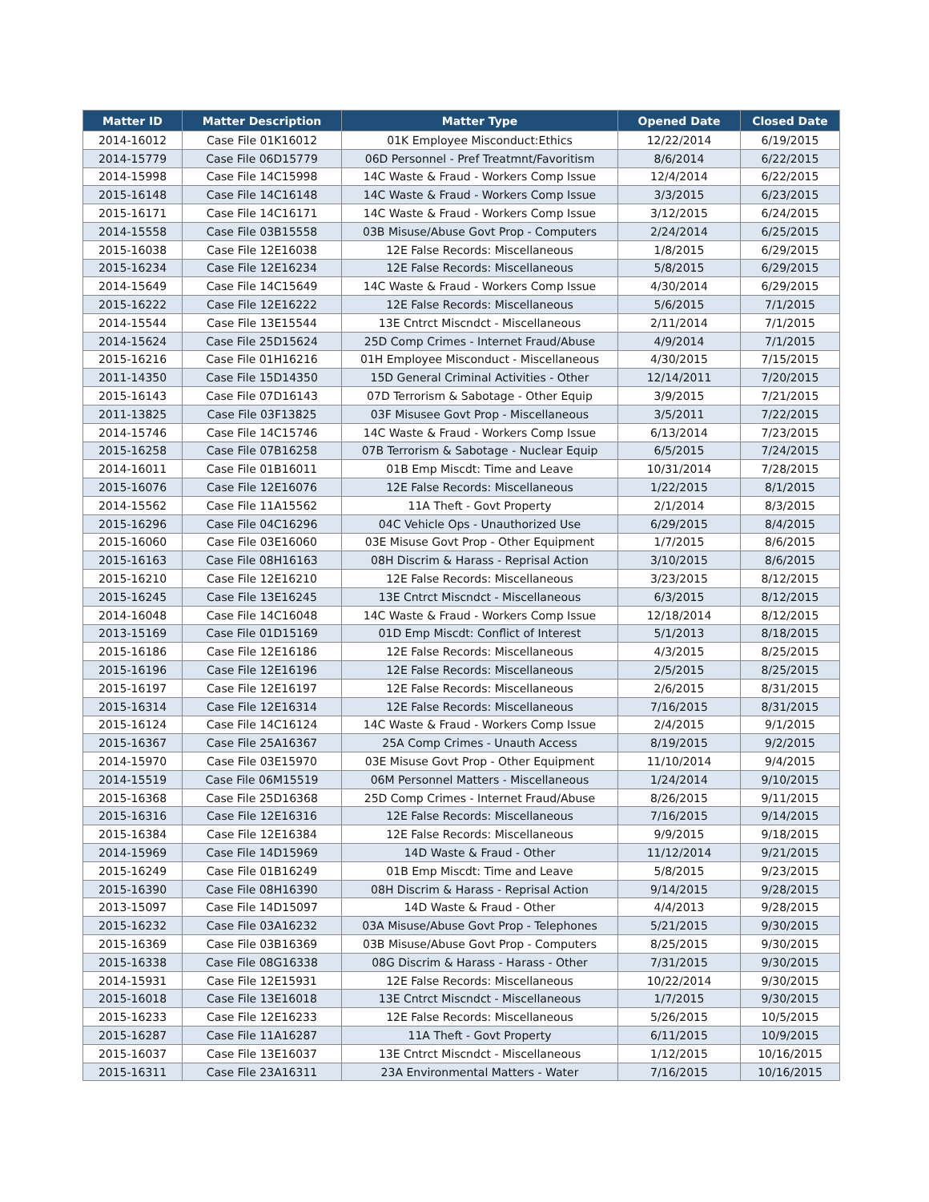| Matter ID | Matter Description | Matter Type | Opened Date | Closed Date |
| --- | --- | --- | --- | --- |
| 2014-16012 | Case File 01K16012 | 01K Employee Misconduct:Ethics | 12/22/2014 | 6/19/2015 |
| 2014-15779 | Case File 06D15779 | 06D Personnel - Pref Treatmnt/Favoritism | 8/6/2014 | 6/22/2015 |
| 2014-15998 | Case File 14C15998 | 14C Waste & Fraud - Workers Comp Issue | 12/4/2014 | 6/22/2015 |
| 2015-16148 | Case File 14C16148 | 14C Waste & Fraud - Workers Comp Issue | 3/3/2015 | 6/23/2015 |
| 2015-16171 | Case File 14C16171 | 14C Waste & Fraud - Workers Comp Issue | 3/12/2015 | 6/24/2015 |
| 2014-15558 | Case File 03B15558 | 03B Misuse/Abuse Govt Prop - Computers | 2/24/2014 | 6/25/2015 |
| 2015-16038 | Case File 12E16038 | 12E False Records: Miscellaneous | 1/8/2015 | 6/29/2015 |
| 2015-16234 | Case File 12E16234 | 12E False Records: Miscellaneous | 5/8/2015 | 6/29/2015 |
| 2014-15649 | Case File 14C15649 | 14C Waste & Fraud - Workers Comp Issue | 4/30/2014 | 6/29/2015 |
| 2015-16222 | Case File 12E16222 | 12E False Records: Miscellaneous | 5/6/2015 | 7/1/2015 |
| 2014-15544 | Case File 13E15544 | 13E Cntrct Miscndct - Miscellaneous | 2/11/2014 | 7/1/2015 |
| 2014-15624 | Case File 25D15624 | 25D Comp Crimes - Internet Fraud/Abuse | 4/9/2014 | 7/1/2015 |
| 2015-16216 | Case File 01H16216 | 01H Employee Misconduct - Miscellaneous | 4/30/2015 | 7/15/2015 |
| 2011-14350 | Case File 15D14350 | 15D General Criminal Activities - Other | 12/14/2011 | 7/20/2015 |
| 2015-16143 | Case File 07D16143 | 07D Terrorism & Sabotage - Other Equip | 3/9/2015 | 7/21/2015 |
| 2011-13825 | Case File 03F13825 | 03F Misusee Govt Prop - Miscellaneous | 3/5/2011 | 7/22/2015 |
| 2014-15746 | Case File 14C15746 | 14C Waste & Fraud - Workers Comp Issue | 6/13/2014 | 7/23/2015 |
| 2015-16258 | Case File 07B16258 | 07B Terrorism & Sabotage - Nuclear Equip | 6/5/2015 | 7/24/2015 |
| 2014-16011 | Case File 01B16011 | 01B Emp Miscdt: Time and Leave | 10/31/2014 | 7/28/2015 |
| 2015-16076 | Case File 12E16076 | 12E False Records: Miscellaneous | 1/22/2015 | 8/1/2015 |
| 2014-15562 | Case File 11A15562 | 11A Theft - Govt Property | 2/1/2014 | 8/3/2015 |
| 2015-16296 | Case File 04C16296 | 04C Vehicle Ops - Unauthorized Use | 6/29/2015 | 8/4/2015 |
| 2015-16060 | Case File 03E16060 | 03E Misuse Govt Prop - Other Equipment | 1/7/2015 | 8/6/2015 |
| 2015-16163 | Case File 08H16163 | 08H Discrim & Harass - Reprisal Action | 3/10/2015 | 8/6/2015 |
| 2015-16210 | Case File 12E16210 | 12E False Records: Miscellaneous | 3/23/2015 | 8/12/2015 |
| 2015-16245 | Case File 13E16245 | 13E Cntrct Miscndct - Miscellaneous | 6/3/2015 | 8/12/2015 |
| 2014-16048 | Case File 14C16048 | 14C Waste & Fraud - Workers Comp Issue | 12/18/2014 | 8/12/2015 |
| 2013-15169 | Case File 01D15169 | 01D Emp Miscdt: Conflict of Interest | 5/1/2013 | 8/18/2015 |
| 2015-16186 | Case File 12E16186 | 12E False Records: Miscellaneous | 4/3/2015 | 8/25/2015 |
| 2015-16196 | Case File 12E16196 | 12E False Records: Miscellaneous | 2/5/2015 | 8/25/2015 |
| 2015-16197 | Case File 12E16197 | 12E False Records: Miscellaneous | 2/6/2015 | 8/31/2015 |
| 2015-16314 | Case File 12E16314 | 12E False Records: Miscellaneous | 7/16/2015 | 8/31/2015 |
| 2015-16124 | Case File 14C16124 | 14C Waste & Fraud - Workers Comp Issue | 2/4/2015 | 9/1/2015 |
| 2015-16367 | Case File 25A16367 | 25A Comp Crimes - Unauth Access | 8/19/2015 | 9/2/2015 |
| 2014-15970 | Case File 03E15970 | 03E Misuse Govt Prop - Other Equipment | 11/10/2014 | 9/4/2015 |
| 2014-15519 | Case File 06M15519 | 06M Personnel Matters - Miscellaneous | 1/24/2014 | 9/10/2015 |
| 2015-16368 | Case File 25D16368 | 25D Comp Crimes - Internet Fraud/Abuse | 8/26/2015 | 9/11/2015 |
| 2015-16316 | Case File 12E16316 | 12E False Records: Miscellaneous | 7/16/2015 | 9/14/2015 |
| 2015-16384 | Case File 12E16384 | 12E False Records: Miscellaneous | 9/9/2015 | 9/18/2015 |
| 2014-15969 | Case File 14D15969 | 14D Waste & Fraud - Other | 11/12/2014 | 9/21/2015 |
| 2015-16249 | Case File 01B16249 | 01B Emp Miscdt: Time and Leave | 5/8/2015 | 9/23/2015 |
| 2015-16390 | Case File 08H16390 | 08H Discrim & Harass - Reprisal Action | 9/14/2015 | 9/28/2015 |
| 2013-15097 | Case File 14D15097 | 14D Waste & Fraud - Other | 4/4/2013 | 9/28/2015 |
| 2015-16232 | Case File 03A16232 | 03A Misuse/Abuse Govt Prop - Telephones | 5/21/2015 | 9/30/2015 |
| 2015-16369 | Case File 03B16369 | 03B Misuse/Abuse Govt Prop - Computers | 8/25/2015 | 9/30/2015 |
| 2015-16338 | Case File 08G16338 | 08G Discrim & Harass - Harass - Other | 7/31/2015 | 9/30/2015 |
| 2014-15931 | Case File 12E15931 | 12E False Records: Miscellaneous | 10/22/2014 | 9/30/2015 |
| 2015-16018 | Case File 13E16018 | 13E Cntrct Miscndct - Miscellaneous | 1/7/2015 | 9/30/2015 |
| 2015-16233 | Case File 12E16233 | 12E False Records: Miscellaneous | 5/26/2015 | 10/5/2015 |
| 2015-16287 | Case File 11A16287 | 11A Theft - Govt Property | 6/11/2015 | 10/9/2015 |
| 2015-16037 | Case File 13E16037 | 13E Cntrct Miscndct - Miscellaneous | 1/12/2015 | 10/16/2015 |
| 2015-16311 | Case File 23A16311 | 23A Environmental Matters - Water | 7/16/2015 | 10/16/2015 |